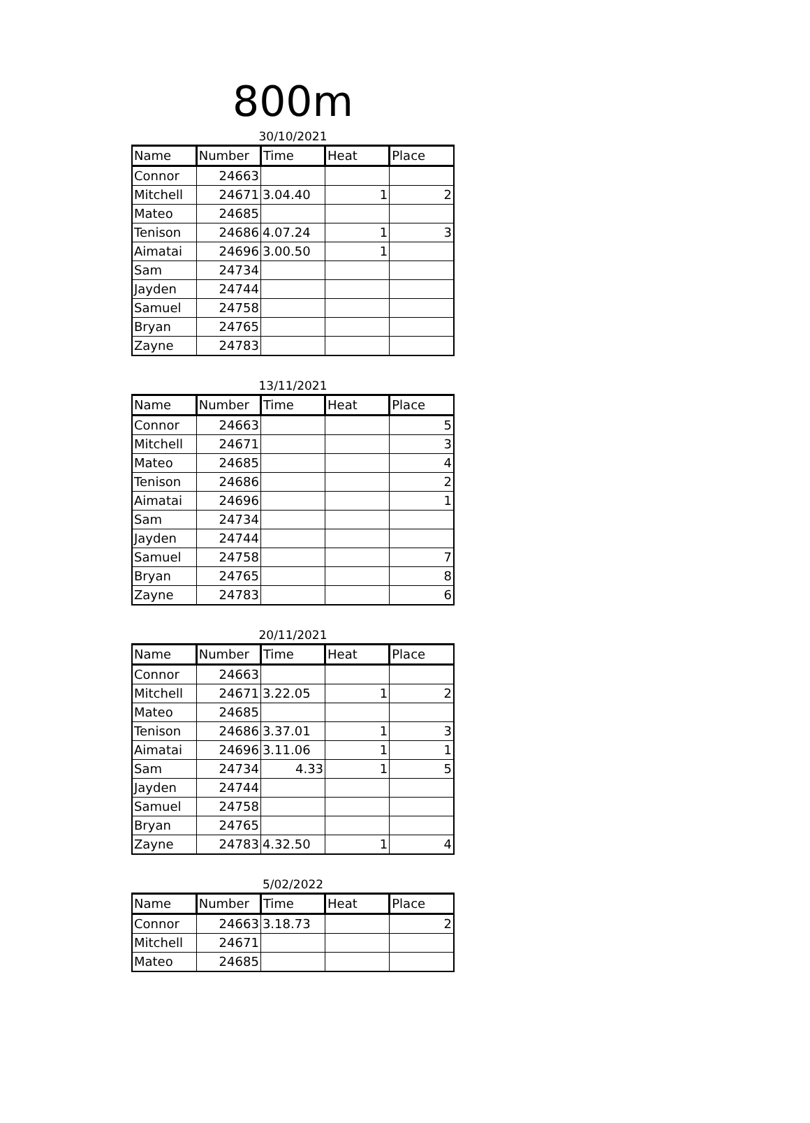800m
30/10/2021
| Name | Number | Time | Heat | Place |
| --- | --- | --- | --- | --- |
| Connor | 24663 | | | |
| Mitchell | 24671 | 3.04.40 | 1 | 2 |
| Mateo | 24685 | | | |
| Tenison | 24686 | 4.07.24 | 1 | 3 |
| Aimatai | 24696 | 3.00.50 | 1 | |
| Sam | 24734 | | | |
| Jayden | 24744 | | | |
| Samuel | 24758 | | | |
| Bryan | 24765 | | | |
| Zayne | 24783 | | | |
13/11/2021
| Name | Number | Time | Heat | Place |
| --- | --- | --- | --- | --- |
| Connor | 24663 | | | 5 |
| Mitchell | 24671 | | | 3 |
| Mateo | 24685 | | | 4 |
| Tenison | 24686 | | | 2 |
| Aimatai | 24696 | | | 1 |
| Sam | 24734 | | | |
| Jayden | 24744 | | | |
| Samuel | 24758 | | | 7 |
| Bryan | 24765 | | | 8 |
| Zayne | 24783 | | | 6 |
20/11/2021
| Name | Number | Time | Heat | Place |
| --- | --- | --- | --- | --- |
| Connor | 24663 | | | |
| Mitchell | 24671 | 3.22.05 | 1 | 2 |
| Mateo | 24685 | | | |
| Tenison | 24686 | 3.37.01 | 1 | 3 |
| Aimatai | 24696 | 3.11.06 | 1 | 1 |
| Sam | 24734 | 4.33 | 1 | 5 |
| Jayden | 24744 | | | |
| Samuel | 24758 | | | |
| Bryan | 24765 | | | |
| Zayne | 24783 | 4.32.50 | 1 | 4 |
5/02/2022
| Name | Number | Time | Heat | Place |
| --- | --- | --- | --- | --- |
| Connor | 24663 | 3.18.73 | | 2 |
| Mitchell | 24671 | | | |
| Mateo | 24685 | | | |